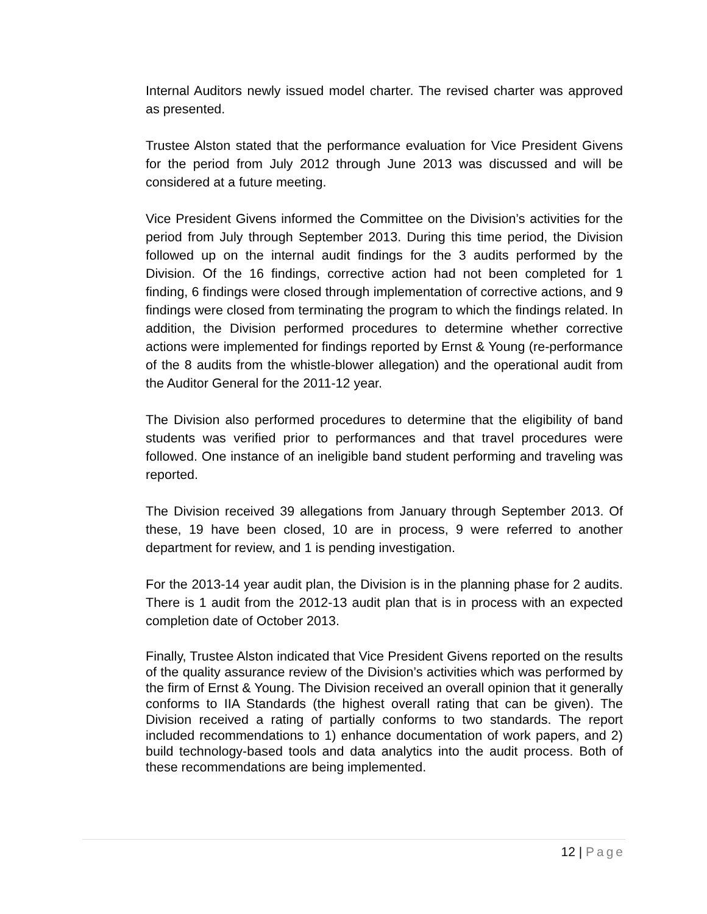Internal Auditors newly issued model charter. The revised charter was approved as presented.
Trustee Alston stated that the performance evaluation for Vice President Givens for the period from July 2012 through June 2013 was discussed and will be considered at a future meeting.
Vice President Givens informed the Committee on the Division’s activities for the period from July through September 2013. During this time period, the Division followed up on the internal audit findings for the 3 audits performed by the Division. Of the 16 findings, corrective action had not been completed for 1 finding, 6 findings were closed through implementation of corrective actions, and 9 findings were closed from terminating the program to which the findings related. In addition, the Division performed procedures to determine whether corrective actions were implemented for findings reported by Ernst & Young (re-performance of the 8 audits from the whistle-blower allegation) and the operational audit from the Auditor General for the 2011-12 year.
The Division also performed procedures to determine that the eligibility of band students was verified prior to performances and that travel procedures were followed. One instance of an ineligible band student performing and traveling was reported.
The Division received 39 allegations from January through September 2013. Of these, 19 have been closed, 10 are in process, 9 were referred to another department for review, and 1 is pending investigation.
For the 2013-14 year audit plan, the Division is in the planning phase for 2 audits. There is 1 audit from the 2012-13 audit plan that is in process with an expected completion date of October 2013.
Finally, Trustee Alston indicated that Vice President Givens reported on the results of the quality assurance review of the Division’s activities which was performed by the firm of Ernst & Young. The Division received an overall opinion that it generally conforms to IIA Standards (the highest overall rating that can be given). The Division received a rating of partially conforms to two standards. The report included recommendations to 1) enhance documentation of work papers, and 2) build technology-based tools and data analytics into the audit process. Both of these recommendations are being implemented.
12 | Page